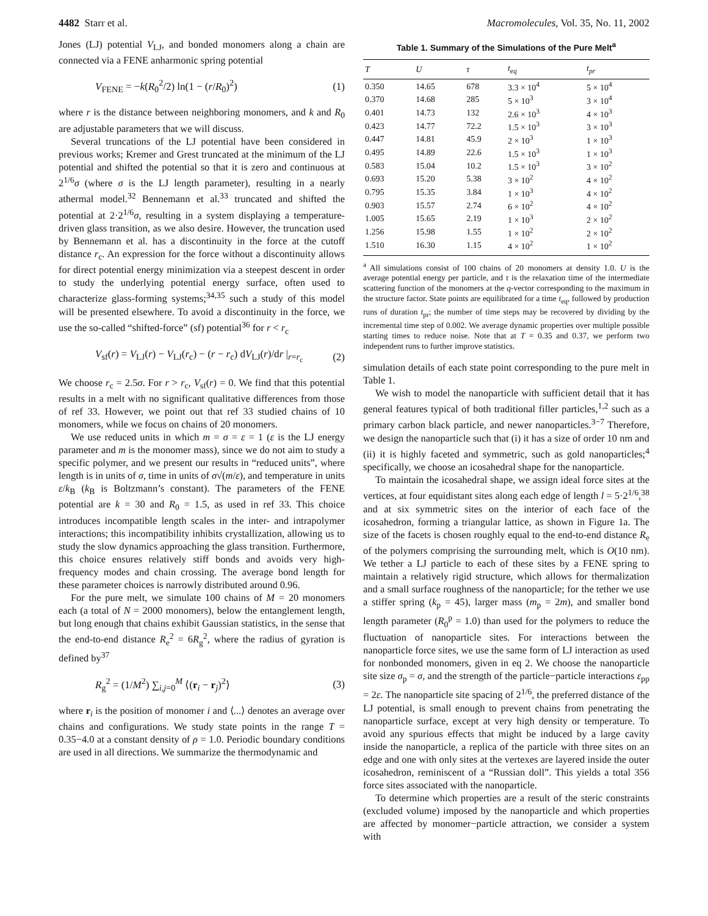4482 Starr et al. Macromolecules, Vol. 35, No. 11, 2002
Jones (LJ) potential V<sub>LJ</sub>, and bonded monomers along a chain are connected via a FENE anharmonic spring potential
V<sub>FENE</sub> = −k(R<sub>0</sub><sup>2</sup>/2) ln(1 − (r/R<sub>0</sub>)<sup>2</sup>) (1)
where r is the distance between neighboring monomers, and k and R<sub>0</sub> are adjustable parameters that we will discuss.
Several truncations of the LJ potential have been considered in previous works; Kremer and Grest truncated at the minimum of the LJ potential and shifted the potential so that it is zero and continuous at 2<sup>1/6</sup>σ (where σ is the LJ length parameter), resulting in a nearly athermal model.<sup>32</sup> Bennemann et al.<sup>33</sup> truncated and shifted the potential at 2·2<sup>1/6</sup>σ, resulting in a system displaying a temperature-driven glass transition, as we also desire. However, the truncation used by Bennemann et al. has a discontinuity in the force at the cutoff distance r<sub>c</sub>. An expression for the force without a discontinuity allows for direct potential energy minimization via a steepest descent in order to study the underlying potential energy surface, often used to characterize glass-forming systems;<sup>34,35</sup> such a study of this model will be presented elsewhere. To avoid a discontinuity in the force, we use the so-called “shifted-force” (sf) potential<sup>36</sup> for r < r<sub>c</sub>
V<sub>sf</sub>(r) = V<sub>LJ</sub>(r) − V<sub>LJ</sub>(r<sub>c</sub>) − (r − r<sub>c</sub>) dV<sub>LJ</sub>(r)/dr |<sub>r=r<sub>c</sub></sub> (2)
We choose r<sub>c</sub> = 2.5σ. For r > r<sub>c</sub>, V<sub>sf</sub>(r) = 0. We find that this potential results in a melt with no significant qualitative differences from those of ref 33. However, we point out that ref 33 studied chains of 10 monomers, while we focus on chains of 20 monomers.
We use reduced units in which m = σ = ε = 1 (ε is the LJ energy parameter and m is the monomer mass), since we do not aim to study a specific polymer, and we present our results in “reduced units”, where length is in units of σ, time in units of σ√(m/ε), and temperature in units ε/k<sub>B</sub> (k<sub>B</sub> is Boltzmann’s constant). The parameters of the FENE potential are k = 30 and R<sub>0</sub> = 1.5, as used in ref 33. This choice introduces incompatible length scales in the inter- and intrapolymer interactions; this incompatibility inhibits crystallization, allowing us to study the slow dynamics approaching the glass transition. Furthermore, this choice ensures relatively stiff bonds and avoids very high-frequency modes and chain crossing. The average bond length for these parameter choices is narrowly distributed around 0.96.
For the pure melt, we simulate 100 chains of M = 20 monomers each (a total of N = 2000 monomers), below the entanglement length, but long enough that chains exhibit Gaussian statistics, in the sense that the end-to-end distance R<sub>e</sub><sup>2</sup> = 6R<sub>g</sub><sup>2</sup>, where the radius of gyration is defined by<sup>37</sup>
R<sub>g</sub><sup>2</sup> = (1/M<sup>2</sup>) ∑<sub>i,j=0</sub><sup>M</sup> ⟨(r<sub>i</sub> − r<sub>j</sub>)<sup>2</sup>⟩ (3)
where r<sub>i</sub> is the position of monomer i and ⟨...⟩ denotes an average over chains and configurations. We study state points in the range T = 0.35−4.0 at a constant density of ρ = 1.0. Periodic boundary conditions are used in all directions. We summarize the thermodynamic and
Table 1. Summary of the Simulations of the Pure Melt<sup>a</sup>
| T | U | τ | t<sub>eq</sub> | t<sub>pr</sub> |
| --- | --- | --- | --- | --- |
| 0.350 | 14.65 | 678 | 3.3 × 10<sup>4</sup> | 5 × 10<sup>4</sup> |
| 0.370 | 14.68 | 285 | 5 × 10<sup>3</sup> | 3 × 10<sup>4</sup> |
| 0.401 | 14.73 | 132 | 2.6 × 10<sup>3</sup> | 4 × 10<sup>3</sup> |
| 0.423 | 14.77 | 72.2 | 1.5 × 10<sup>3</sup> | 3 × 10<sup>3</sup> |
| 0.447 | 14.81 | 45.9 | 2 × 10<sup>3</sup> | 1 × 10<sup>3</sup> |
| 0.495 | 14.89 | 22.6 | 1.5 × 10<sup>3</sup> | 1 × 10<sup>3</sup> |
| 0.583 | 15.04 | 10.2 | 1.5 × 10<sup>3</sup> | 3 × 10<sup>2</sup> |
| 0.693 | 15.20 | 5.38 | 3 × 10<sup>2</sup> | 4 × 10<sup>2</sup> |
| 0.795 | 15.35 | 3.84 | 1 × 10<sup>3</sup> | 4 × 10<sup>2</sup> |
| 0.903 | 15.57 | 2.74 | 6 × 10<sup>2</sup> | 4 × 10<sup>2</sup> |
| 1.005 | 15.65 | 2.19 | 1 × 10<sup>3</sup> | 2 × 10<sup>2</sup> |
| 1.256 | 15.98 | 1.55 | 1 × 10<sup>2</sup> | 2 × 10<sup>2</sup> |
| 1.510 | 16.30 | 1.15 | 4 × 10<sup>2</sup> | 1 × 10<sup>2</sup> |
<sup>a</sup> All simulations consist of 100 chains of 20 monomers at density 1.0. U is the average potential energy per particle, and τ is the relaxation time of the intermediate scattering function of the monomers at the q-vector corresponding to the maximum in the structure factor. State points are equilibrated for a time t<sub>eq</sub>, followed by production runs of duration t<sub>pr</sub>; the number of time steps may be recovered by dividing by the incremental time step of 0.002. We average dynamic properties over multiple possible starting times to reduce noise. Note that at T = 0.35 and 0.37, we perform two independent runs to further improve statistics.
simulation details of each state point corresponding to the pure melt in Table 1.
We wish to model the nanoparticle with sufficient detail that it has general features typical of both traditional filler particles,<sup>1,2</sup> such as a primary carbon black particle, and newer nanoparticles.<sup>3−7</sup> Therefore, we design the nanoparticle such that (i) it has a size of order 10 nm and (ii) it is highly faceted and symmetric, such as gold nanoparticles;<sup>4</sup> specifically, we choose an icosahedral shape for the nanoparticle.
To maintain the icosahedral shape, we assign ideal force sites at the vertices, at four equidistant sites along each edge of length l = 5·2<sup>1/6</sup>,<sup>38</sup> and at six symmetric sites on the interior of each face of the icosahedron, forming a triangular lattice, as shown in Figure 1a. The size of the facets is chosen roughly equal to the end-to-end distance R<sub>e</sub> of the polymers comprising the surrounding melt, which is O(10 nm). We tether a LJ particle to each of these sites by a FENE spring to maintain a relatively rigid structure, which allows for thermalization and a small surface roughness of the nanoparticle; for the tether we use a stiffer spring (k<sub>p</sub> = 45), larger mass (m<sub>p</sub> = 2m), and smaller bond length parameter (R<sub>0</sub><sup>p</sup> = 1.0) than used for the polymers to reduce the fluctuation of nanoparticle sites. For interactions between the nanoparticle force sites, we use the same form of LJ interaction as used for nonbonded monomers, given in eq 2. We choose the nanoparticle site size σ<sub>p</sub> = σ, and the strength of the particle−particle interactions ε<sub>pp</sub> = 2ε. The nanoparticle site spacing of 2<sup>1/6</sup>, the preferred distance of the LJ potential, is small enough to prevent chains from penetrating the nanoparticle surface, except at very high density or temperature. To avoid any spurious effects that might be induced by a large cavity inside the nanoparticle, a replica of the particle with three sites on an edge and one with only sites at the vertexes are layered inside the outer icosahedron, reminiscent of a “Russian doll”. This yields a total 356 force sites associated with the nanoparticle.
To determine which properties are a result of the steric constraints (excluded volume) imposed by the nanoparticle and which properties are affected by monomer−particle attraction, we consider a system with